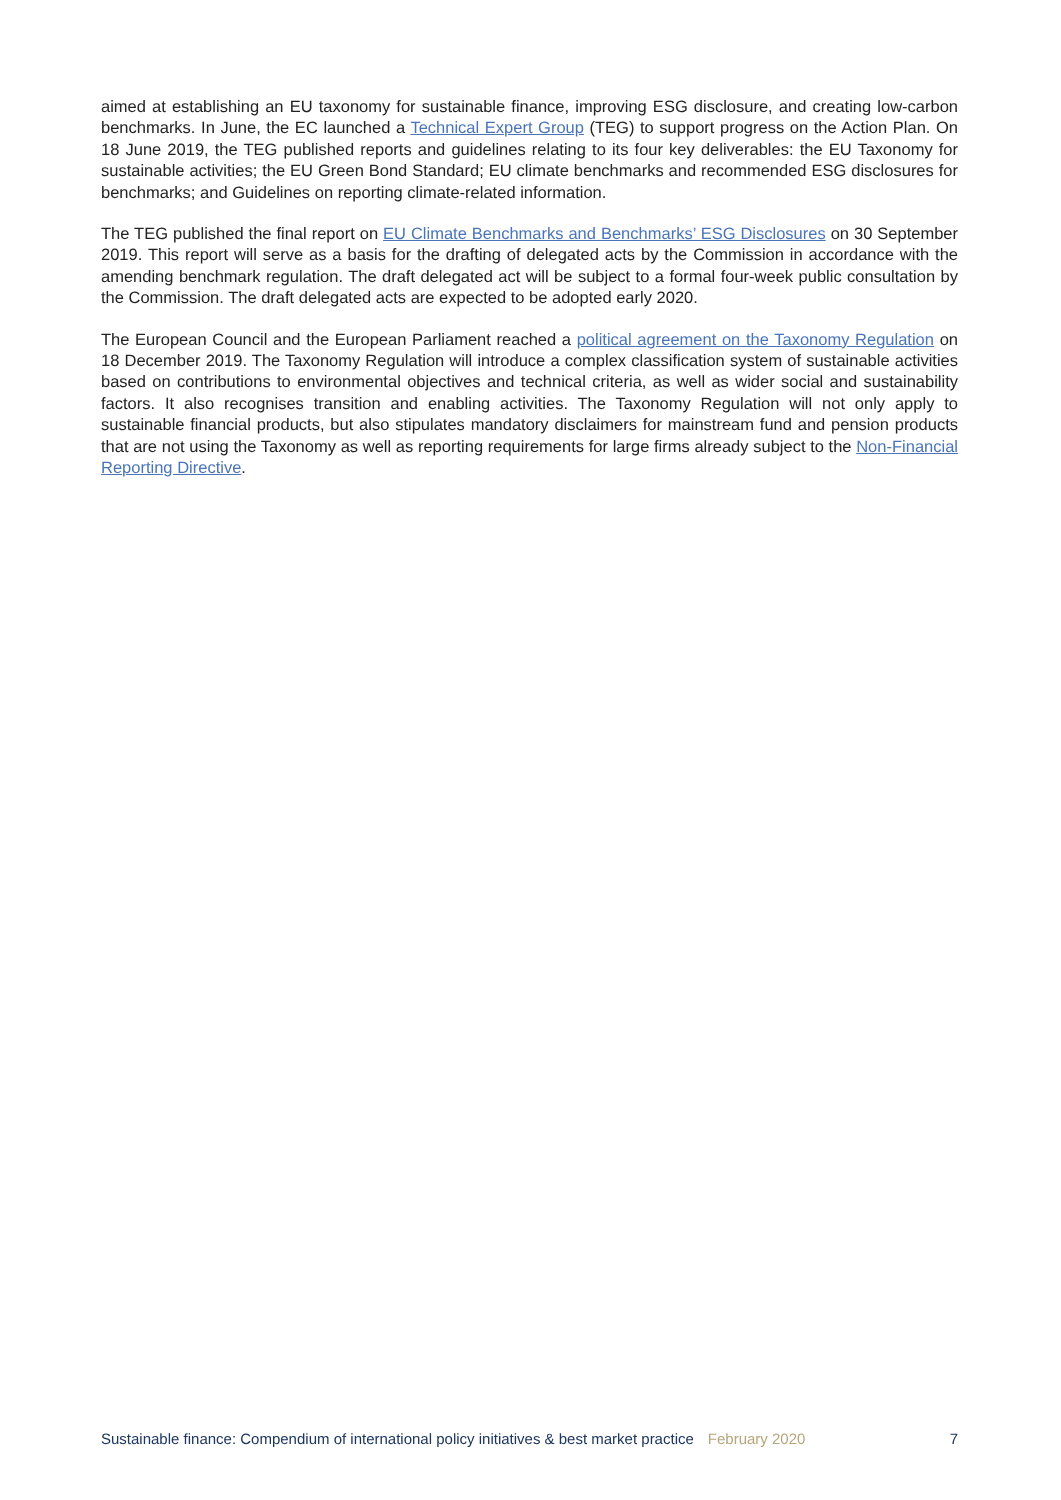aimed at establishing an EU taxonomy for sustainable finance, improving ESG disclosure, and creating low-carbon benchmarks. In June, the EC launched a Technical Expert Group (TEG) to support progress on the Action Plan. On 18 June 2019, the TEG published reports and guidelines relating to its four key deliverables: the EU Taxonomy for sustainable activities; the EU Green Bond Standard; EU climate benchmarks and recommended ESG disclosures for benchmarks; and Guidelines on reporting climate-related information.
The TEG published the final report on EU Climate Benchmarks and Benchmarks’ ESG Disclosures on 30 September 2019. This report will serve as a basis for the drafting of delegated acts by the Commission in accordance with the amending benchmark regulation. The draft delegated act will be subject to a formal four-week public consultation by the Commission. The draft delegated acts are expected to be adopted early 2020.
The European Council and the European Parliament reached a political agreement on the Taxonomy Regulation on 18 December 2019. The Taxonomy Regulation will introduce a complex classification system of sustainable activities based on contributions to environmental objectives and technical criteria, as well as wider social and sustainability factors. It also recognises transition and enabling activities. The Taxonomy Regulation will not only apply to sustainable financial products, but also stipulates mandatory disclaimers for mainstream fund and pension products that are not using the Taxonomy as well as reporting requirements for large firms already subject to the Non-Financial Reporting Directive.
Sustainable finance: Compendium of international policy initiatives & best market practice February 2020 7